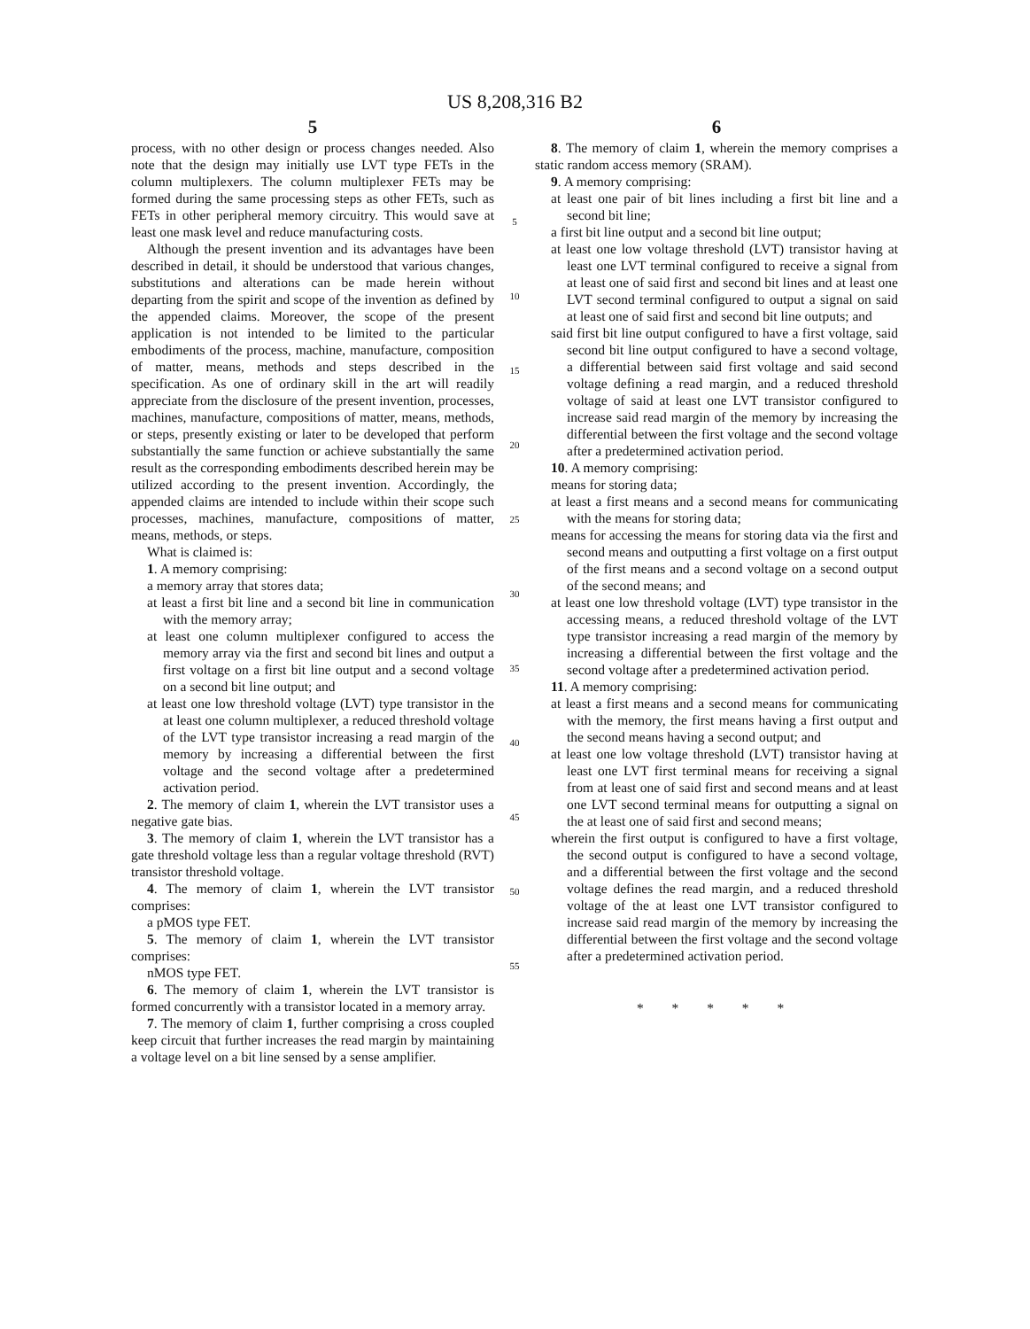US 8,208,316 B2
5
process, with no other design or process changes needed. Also note that the design may initially use LVT type FETs in the column multiplexers. The column multiplexer FETs may be formed during the same processing steps as other FETs, such as FETs in other peripheral memory circuitry. This would save at least one mask level and reduce manufacturing costs.
Although the present invention and its advantages have been described in detail, it should be understood that various changes, substitutions and alterations can be made herein without departing from the spirit and scope of the invention as defined by the appended claims. Moreover, the scope of the present application is not intended to be limited to the particular embodiments of the process, machine, manufacture, composition of matter, means, methods and steps described in the specification. As one of ordinary skill in the art will readily appreciate from the disclosure of the present invention, processes, machines, manufacture, compositions of matter, means, methods, or steps, presently existing or later to be developed that perform substantially the same function or achieve substantially the same result as the corresponding embodiments described herein may be utilized according to the present invention. Accordingly, the appended claims are intended to include within their scope such processes, machines, manufacture, compositions of matter, means, methods, or steps.
What is claimed is:
1. A memory comprising:
a memory array that stores data;
at least a first bit line and a second bit line in communication with the memory array;
at least one column multiplexer configured to access the memory array via the first and second bit lines and output a first voltage on a first bit line output and a second voltage on a second bit line output; and
at least one low threshold voltage (LVT) type transistor in the at least one column multiplexer, a reduced threshold voltage of the LVT type transistor increasing a read margin of the memory by increasing a differential between the first voltage and the second voltage after a predetermined activation period.
2. The memory of claim 1, wherein the LVT transistor uses a negative gate bias.
3. The memory of claim 1, wherein the LVT transistor has a gate threshold voltage less than a regular voltage threshold (RVT) transistor threshold voltage.
4. The memory of claim 1, wherein the LVT transistor comprises:
a pMOS type FET.
5. The memory of claim 1, wherein the LVT transistor comprises:
nMOS type FET.
6. The memory of claim 1, wherein the LVT transistor is formed concurrently with a transistor located in a memory array.
7. The memory of claim 1, further comprising a cross coupled keep circuit that further increases the read margin by maintaining a voltage level on a bit line sensed by a sense amplifier.
5
10
15
20
25
30
35
40
45
50
55
6
8. The memory of claim 1, wherein the memory comprises a static random access memory (SRAM).
9. A memory comprising:
at least one pair of bit lines including a first bit line and a second bit line;
a first bit line output and a second bit line output;
at least one low voltage threshold (LVT) transistor having at least one LVT terminal configured to receive a signal from at least one of said first and second bit lines and at least one LVT second terminal configured to output a signal on said at least one of said first and second bit line outputs; and
said first bit line output configured to have a first voltage, said second bit line output configured to have a second voltage, a differential between said first voltage and said second voltage defining a read margin, and a reduced threshold voltage of said at least one LVT transistor configured to increase said read margin of the memory by increasing the differential between the first voltage and the second voltage after a predetermined activation period.
10. A memory comprising:
means for storing data;
at least a first means and a second means for communicating with the means for storing data;
means for accessing the means for storing data via the first and second means and outputting a first voltage on a first output of the first means and a second voltage on a second output of the second means; and
at least one low threshold voltage (LVT) type transistor in the accessing means, a reduced threshold voltage of the LVT type transistor increasing a read margin of the memory by increasing a differential between the first voltage and the second voltage after a predetermined activation period.
11. A memory comprising:
at least a first means and a second means for communicating with the memory, the first means having a first output and the second means having a second output; and
at least one low voltage threshold (LVT) transistor having at least one LVT first terminal means for receiving a signal from at least one of said first and second means and at least one LVT second terminal means for outputting a signal on the at least one of said first and second means;
wherein the first output is configured to have a first voltage, the second output is configured to have a second voltage, and a differential between the first voltage and the second voltage defines the read margin, and a reduced threshold voltage of the at least one LVT transistor configured to increase said read margin of the memory by increasing the differential between the first voltage and the second voltage after a predetermined activation period.
* * * * *